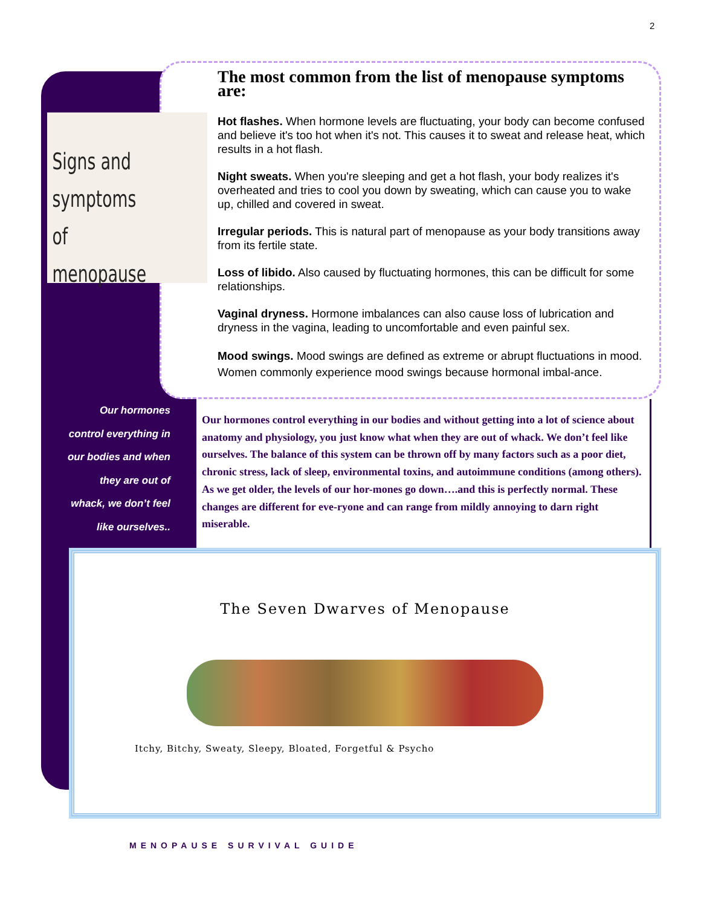2
Signs and
symptoms
of menopause
The most common from the list of menopause symptoms are:
Hot flashes. When hormone levels are fluctuating, your body can become confused and believe it's too hot when it's not. This causes it to sweat and release heat, which results in a hot flash.
Night sweats. When you're sleeping and get a hot flash, your body realizes it's overheated and tries to cool you down by sweating, which can cause you to wake up, chilled and covered in sweat.
Irregular periods. This is natural part of menopause as your body transitions away from its fertile state.
Loss of libido. Also caused by fluctuating hormones, this can be difficult for some relationships.
Vaginal dryness. Hormone imbalances can also cause loss of lubrication and dryness in the vagina, leading to uncomfortable and even painful sex.
Mood swings. Mood swings are defined as extreme or abrupt fluctuations in mood. Women commonly experience mood swings because hormonal imbal-ance.
Our hormones control everything in our bodies and when they are out of whack, we don’t feel like ourselves..
Our hormones control everything in our bodies and without getting into a lot of science about anatomy and physiology, you just know what when they are out of whack. We don’t feel like ourselves. The balance of this system can be thrown off by many factors such as a poor diet, chronic stress, lack of sleep, environmental toxins, and autoimmune conditions (among others). As we get older, the levels of our hor-mones go down….and this is perfectly normal. These changes are different for eve-ryone and can range from mildly annoying to darn right miserable.
The Seven Dwarves of Menopause
Itchy, Bitchy, Sweaty, Sleepy, Bloated, Forgetful & Psycho
MENOPAUSE SURVIVAL GUIDE